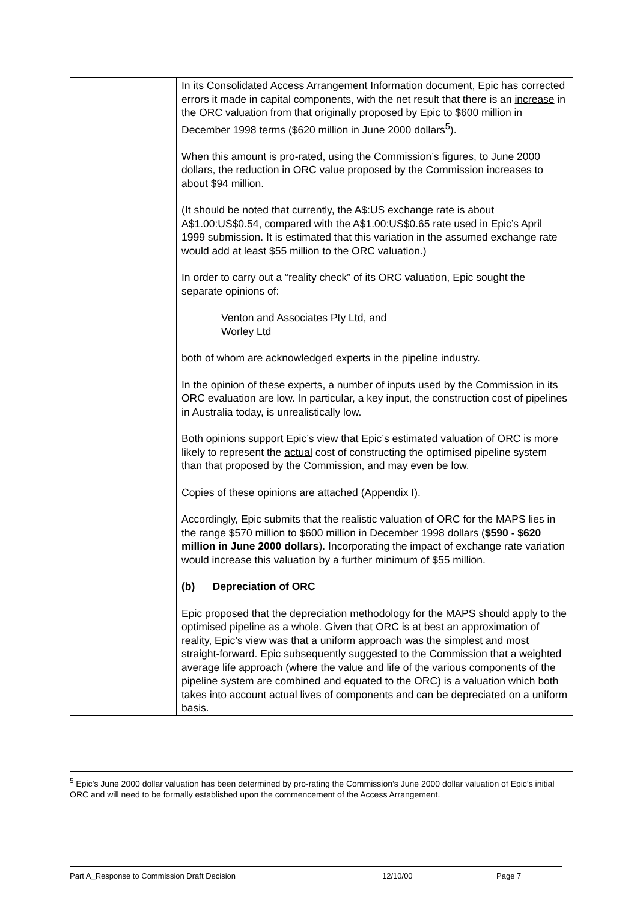| | In its Consolidated Access Arrangement Information document, Epic has corrected errors it made in capital components, with the net result that there is an increase in the ORC valuation from that originally proposed by Epic to $600 million in December 1998 terms ($620 million in June 2000 dollars<sup>5</sup>). When this amount is pro-rated, using the Commission’s figures, to June 2000 dollars, the reduction in ORC value proposed by the Commission increases to about $94 million. (It should be noted that currently, the A$:US exchange rate is about A$1.00:US$0.54, compared with the A$1.00:US$0.65 rate used in Epic’s April 1999 submission. It is estimated that this variation in the assumed exchange rate would add at least $55 million to the ORC valuation.) In order to carry out a “reality check” of its ORC valuation, Epic sought the separate opinions of: Venton and Associates Pty Ltd, and Worley Ltd both of whom are acknowledged experts in the pipeline industry. In the opinion of these experts, a number of inputs used by the Commission in its ORC evaluation are low. In particular, a key input, the construction cost of pipelines in Australia today, is unrealistically low. Both opinions support Epic’s view that Epic’s estimated valuation of ORC is more likely to represent the actual cost of constructing the optimised pipeline system than that proposed by the Commission, and may even be low. Copies of these opinions are attached (Appendix I). Accordingly, Epic submits that the realistic valuation of ORC for the MAPS lies in the range $570 million to $600 million in December 1998 dollars ( $590 - $620 million in June 2000 dollars ). Incorporating the impact of exchange rate variation would increase this valuation by a further minimum of $55 million. (b) Depreciation of ORC Epic proposed that the depreciation methodology for the MAPS should apply to the optimised pipeline as a whole. Given that ORC is at best an approximation of reality, Epic’s view was that a uniform approach was the simplest and most straight-forward. Epic subsequently suggested to the Commission that a weighted average life approach (where the value and life of the various components of the pipeline system are combined and equated to the ORC) is a valuation which both takes into account actual lives of components and can be depreciated on a uniform basis. |
<sup>5</sup> Epic’s June 2000 dollar valuation has been determined by pro-rating the Commission’s June 2000 dollar valuation of Epic’s initial ORC and will need to be formally established upon the commencement of the Access Arrangement.
Part A_Response to Commission Draft Decision 12/10/00 Page 7